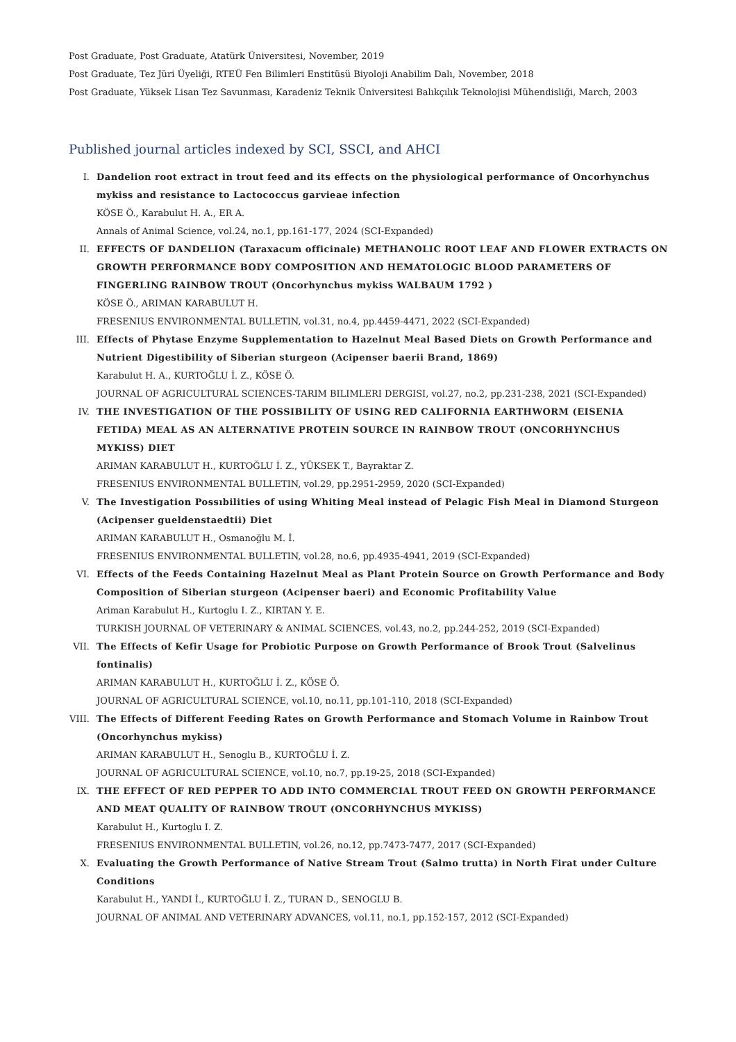Post Graduate, Post Graduate, Atatürk Üniversitesi, November, 2019
Post Graduate, Tez Jüri Üyeliği, RTEÜ Fen Bilimleri Enstitüsü Biyoloji Anabilim Dalı, November, 2018
Post Graduate, Yüksek Lisan Tez Savunması, Karadeniz Teknik Üniversitesi Balıkçılık Teknolojisi Mühendisliği, March, 2003
Published journal articles indexed by SCI, SSCI, and AHCI
I. Dandelion root extract in trout feed and its effects on the physiological performance of Oncorhynchus mykiss and resistance to Lactococcus garvieae infection
KÖSE Ö., Karabulut H. A., ER A.
Annals of Animal Science, vol.24, no.1, pp.161-177, 2024 (SCI-Expanded)
II. EFFECTS OF DANDELION (Taraxacum officinale) METHANOLIC ROOT LEAF AND FLOWER EXTRACTS ON GROWTH PERFORMANCE BODY COMPOSITION AND HEMATOLOGIC BLOOD PARAMETERS OF FINGERLING RAINBOW TROUT (Oncorhynchus mykiss WALBAUM 1792 )
KÖSE Ö., ARIMAN KARABULUT H.
FRESENIUS ENVIRONMENTAL BULLETIN, vol.31, no.4, pp.4459-4471, 2022 (SCI-Expanded)
III. Effects of Phytase Enzyme Supplementation to Hazelnut Meal Based Diets on Growth Performance and Nutrient Digestibility of Siberian sturgeon (Acipenser baerii Brand, 1869)
Karabulut H. A., KURTOĞLU İ. Z., KÖSE Ö.
JOURNAL OF AGRICULTURAL SCIENCES-TARIM BILIMLERI DERGISI, vol.27, no.2, pp.231-238, 2021 (SCI-Expanded)
IV. THE INVESTIGATION OF THE POSSIBILITY OF USING RED CALIFORNIA EARTHWORM (EISENIA FETIDA) MEAL AS AN ALTERNATIVE PROTEIN SOURCE IN RAINBOW TROUT (ONCORHYNCHUS MYKISS) DIET
ARIMAN KARABULUT H., KURTOĞLU İ. Z., YÜKSEK T., Bayraktar Z.
FRESENIUS ENVIRONMENTAL BULLETIN, vol.29, pp.2951-2959, 2020 (SCI-Expanded)
V. The Investigation Possıbilities of using Whiting Meal instead of Pelagic Fish Meal in Diamond Sturgeon (Acipenser gueldenstaedtii) Diet
ARIMAN KARABULUT H., Osmanoğlu M. İ.
FRESENIUS ENVIRONMENTAL BULLETIN, vol.28, no.6, pp.4935-4941, 2019 (SCI-Expanded)
VI. Effects of the Feeds Containing Hazelnut Meal as Plant Protein Source on Growth Performance and Body Composition of Siberian sturgeon (Acipenser baeri) and Economic Profitability Value
Ariman Karabulut H., Kurtoglu I. Z., KIRTAN Y. E.
TURKISH JOURNAL OF VETERINARY & ANIMAL SCIENCES, vol.43, no.2, pp.244-252, 2019 (SCI-Expanded)
VII. The Effects of Kefir Usage for Probiotic Purpose on Growth Performance of Brook Trout (Salvelinus fontinalis)
ARIMAN KARABULUT H., KURTOĞLU İ. Z., KÖSE Ö.
JOURNAL OF AGRICULTURAL SCIENCE, vol.10, no.11, pp.101-110, 2018 (SCI-Expanded)
VIII. The Effects of Different Feeding Rates on Growth Performance and Stomach Volume in Rainbow Trout (Oncorhynchus mykiss)
ARIMAN KARABULUT H., Senoglu B., KURTOĞLU İ. Z.
JOURNAL OF AGRICULTURAL SCIENCE, vol.10, no.7, pp.19-25, 2018 (SCI-Expanded)
IX. THE EFFECT OF RED PEPPER TO ADD INTO COMMERCIAL TROUT FEED ON GROWTH PERFORMANCE AND MEAT QUALITY OF RAINBOW TROUT (ONCORHYNCHUS MYKISS)
Karabulut H., Kurtoglu I. Z.
FRESENIUS ENVIRONMENTAL BULLETIN, vol.26, no.12, pp.7473-7477, 2017 (SCI-Expanded)
X. Evaluating the Growth Performance of Native Stream Trout (Salmo trutta) in North Firat under Culture Conditions
Karabulut H., YANDI İ., KURTOĞLU İ. Z., TURAN D., SENOGLU B.
JOURNAL OF ANIMAL AND VETERINARY ADVANCES, vol.11, no.1, pp.152-157, 2012 (SCI-Expanded)